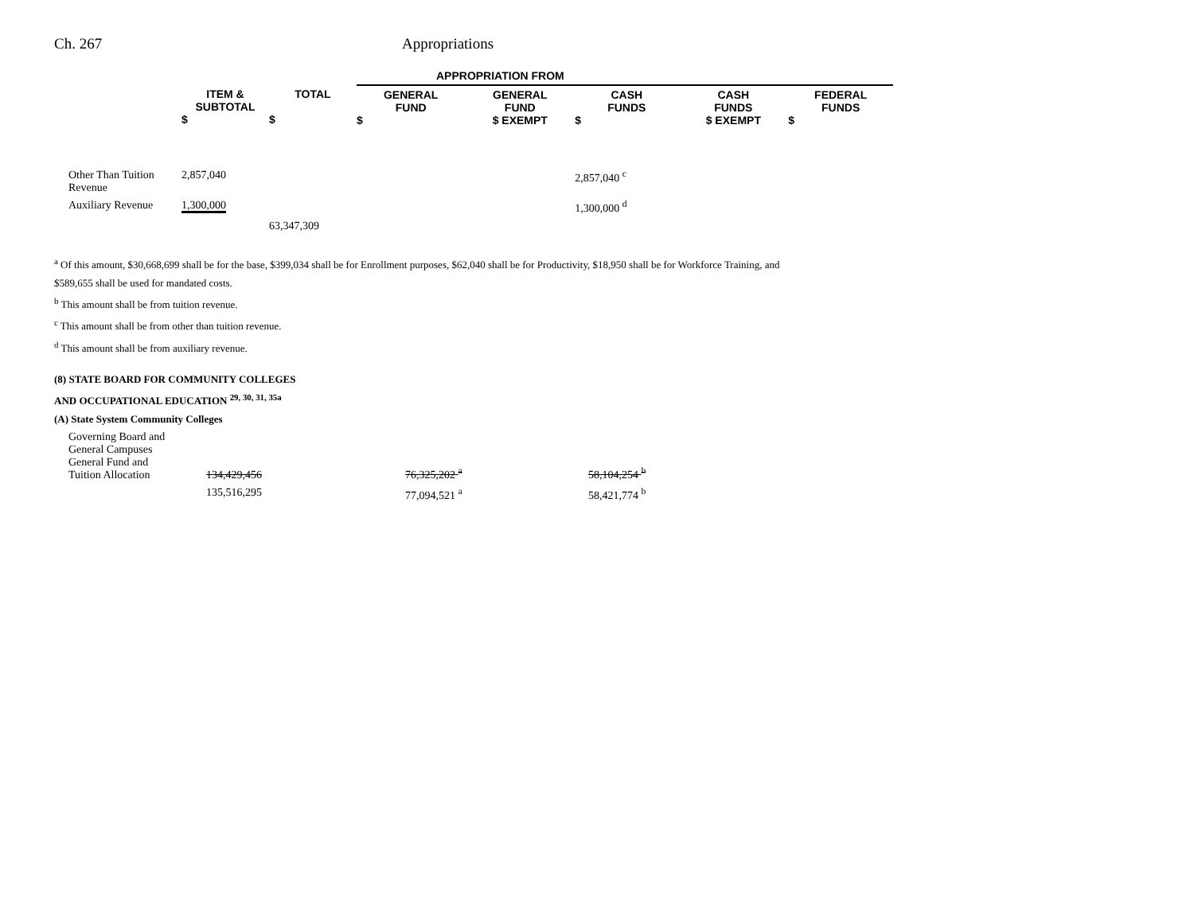Ch. 267 Appropriations
| | | | APPROPRIATION FROM | | | | |
| --- | --- | --- | --- | --- | --- | --- | --- |
| | ITEM & SUBTOTAL $ | TOTAL $ | GENERAL FUND $ | GENERAL FUND $ EXEMPT | CASH FUNDS $ | CASH FUNDS $ EXEMPT | FEDERAL FUNDS $ |
| Other Than Tuition Revenue | 2,857,040 | | | | 2,857,040 <sup>c</sup> | | |
| Auxiliary Revenue | 1,300,000 | | | | 1,300,000 <sup>d</sup> | | |
| | | 63,347,309 | | | | | |
<sup>a</sup> Of this amount, $30,668,699 shall be for the base, $399,034 shall be for Enrollment purposes, $62,040 shall be for Productivity, $18,950 shall be for Workforce Training, and
$589,655 shall be used for mandated costs.
<sup>b</sup> This amount shall be from tuition revenue.
<sup>c</sup> This amount shall be from other than tuition revenue.
<sup>d</sup> This amount shall be from auxiliary revenue.
(8) STATE BOARD FOR COMMUNITY COLLEGES
AND OCCUPATIONAL EDUCATION <sup>29, 30, 31, 35a</sup>
(A) State System Community Colleges
| Governing Board and General Campuses General Fund and Tuition Allocation | 134,429,456 | 76,325,202 <sup>a</sup> | 58,104,254 <sup>b</sup> |
| | 135,516,295 | 77,094,521 <sup>a</sup> | 58,421,774 <sup>b</sup> |